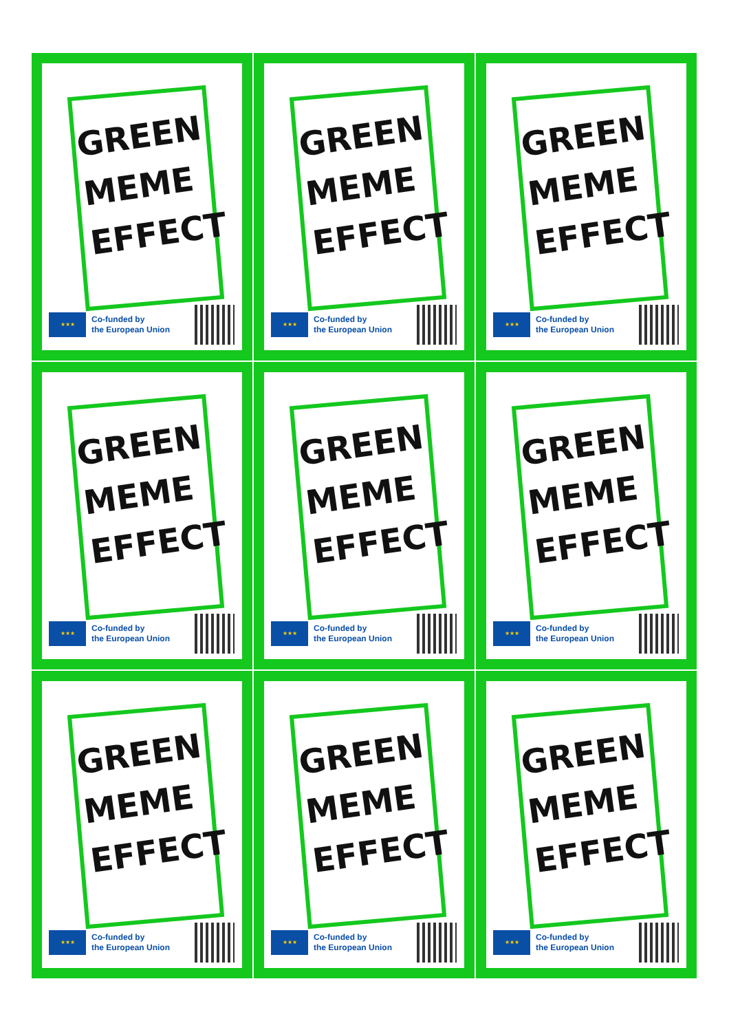GREEN MEME EFFECT
★★★
Co-funded by
the European Union
GREEN MEME EFFECT
★★★
Co-funded by
the European Union
GREEN MEME EFFECT
★★★
Co-funded by
the European Union
GREEN MEME EFFECT
★★★
Co-funded by
the European Union
GREEN MEME EFFECT
★★★
Co-funded by
the European Union
GREEN MEME EFFECT
★★★
Co-funded by
the European Union
GREEN MEME EFFECT
★★★
Co-funded by
the European Union
GREEN MEME EFFECT
★★★
Co-funded by
the European Union
GREEN MEME EFFECT
★★★
Co-funded by
the European Union